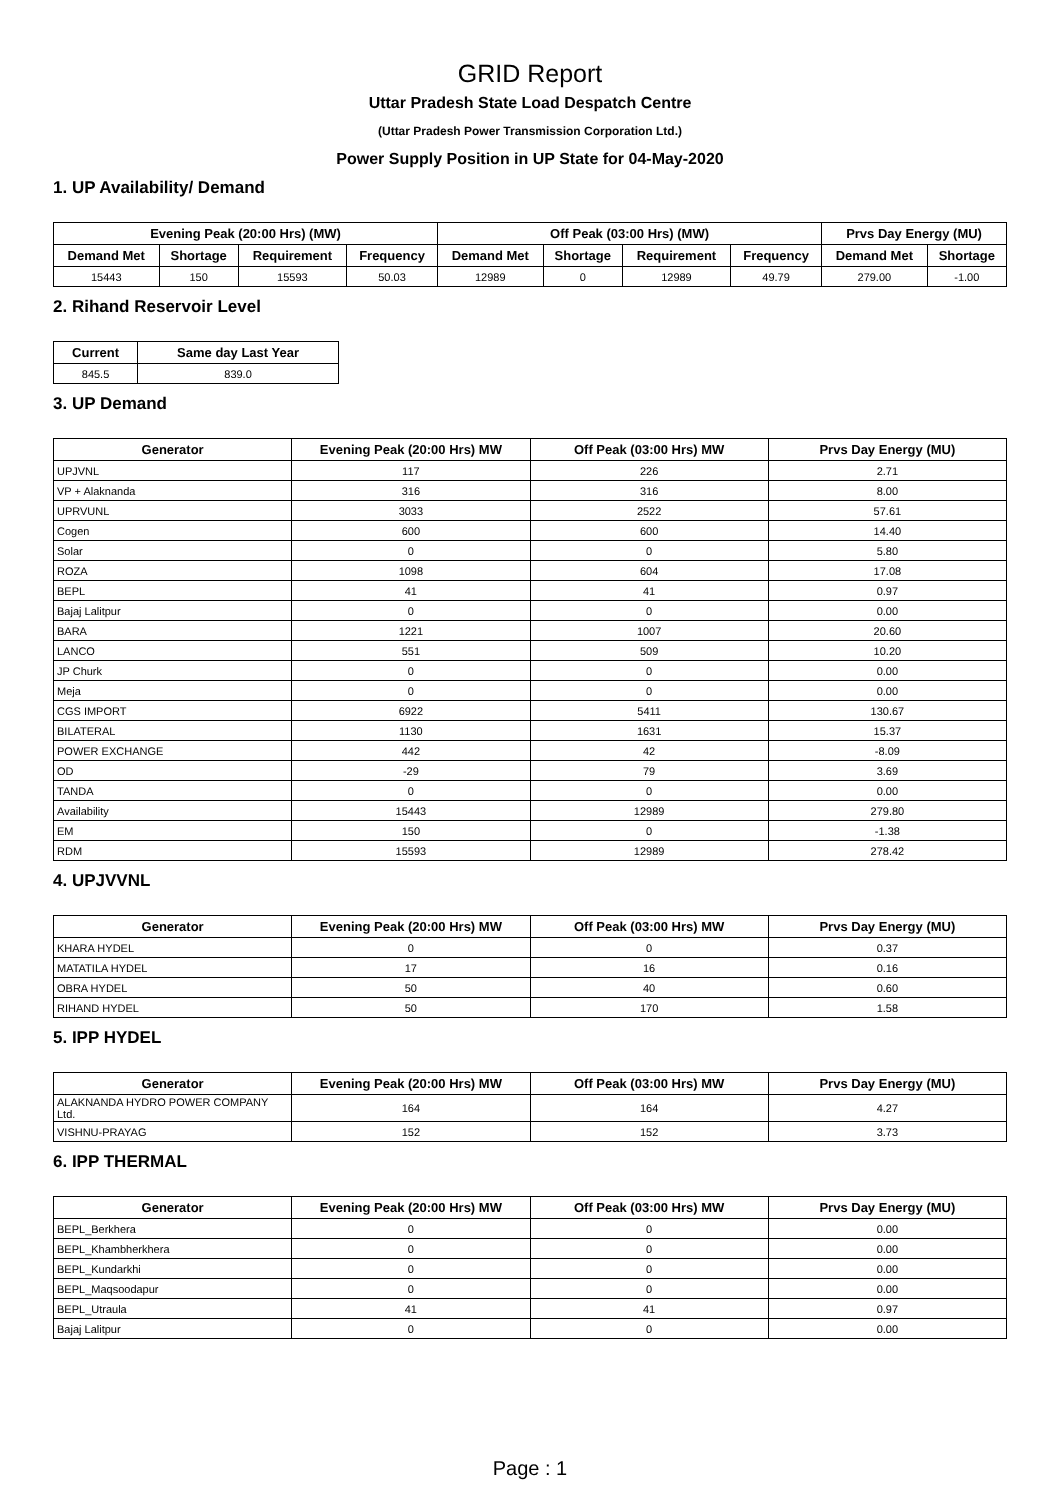GRID Report
Uttar Pradesh State Load Despatch Centre
(Uttar Pradesh Power Transmission Corporation Ltd.)
Power Supply Position in UP State for 04-May-2020
1. UP Availability/ Demand
| Evening Peak (20:00 Hrs) (MW) | | | | Off Peak (03:00 Hrs) (MW) | | | | Prvs Day Energy (MU) | |
| --- | --- | --- | --- | --- | --- | --- | --- | --- | --- |
| Demand Met | Shortage | Requirement | Frequency | Demand Met | Shortage | Requirement | Frequency | Demand Met | Shortage |
| 15443 | 150 | 15593 | 50.03 | 12989 | 0 | 12989 | 49.79 | 279.00 | -1.00 |
2. Rihand Reservoir Level
| Current | Same day Last Year |
| --- | --- |
| 845.5 | 839.0 |
3. UP Demand
| Generator | Evening Peak (20:00 Hrs) MW | Off Peak (03:00 Hrs) MW | Prvs Day Energy (MU) |
| --- | --- | --- | --- |
| UPJVNL | 117 | 226 | 2.71 |
| VP + Alaknanda | 316 | 316 | 8.00 |
| UPRVUNL | 3033 | 2522 | 57.61 |
| Cogen | 600 | 600 | 14.40 |
| Solar | 0 | 0 | 5.80 |
| ROZA | 1098 | 604 | 17.08 |
| BEPL | 41 | 41 | 0.97 |
| Bajaj Lalitpur | 0 | 0 | 0.00 |
| BARA | 1221 | 1007 | 20.60 |
| LANCO | 551 | 509 | 10.20 |
| JP Churk | 0 | 0 | 0.00 |
| Meja | 0 | 0 | 0.00 |
| CGS IMPORT | 6922 | 5411 | 130.67 |
| BILATERAL | 1130 | 1631 | 15.37 |
| POWER EXCHANGE | 442 | 42 | -8.09 |
| OD | -29 | 79 | 3.69 |
| TANDA | 0 | 0 | 0.00 |
| Availability | 15443 | 12989 | 279.80 |
| EM | 150 | 0 | -1.38 |
| RDM | 15593 | 12989 | 278.42 |
4. UPJVVNL
| Generator | Evening Peak (20:00 Hrs) MW | Off Peak (03:00 Hrs) MW | Prvs Day Energy (MU) |
| --- | --- | --- | --- |
| KHARA HYDEL | 0 | 0 | 0.37 |
| MATATILA HYDEL | 17 | 16 | 0.16 |
| OBRA HYDEL | 50 | 40 | 0.60 |
| RIHAND HYDEL | 50 | 170 | 1.58 |
5. IPP HYDEL
| Generator | Evening Peak (20:00 Hrs) MW | Off Peak (03:00 Hrs) MW | Prvs Day Energy (MU) |
| --- | --- | --- | --- |
| ALAKNANDA HYDRO POWER COMPANY Ltd. | 164 | 164 | 4.27 |
| VISHNU-PRAYAG | 152 | 152 | 3.73 |
6. IPP THERMAL
| Generator | Evening Peak (20:00 Hrs) MW | Off Peak (03:00 Hrs) MW | Prvs Day Energy (MU) |
| --- | --- | --- | --- |
| BEPL_Berkhera | 0 | 0 | 0.00 |
| BEPL_Khambherkhera | 0 | 0 | 0.00 |
| BEPL_Kundarkhi | 0 | 0 | 0.00 |
| BEPL_Maqsoodapur | 0 | 0 | 0.00 |
| BEPL_Utraula | 41 | 41 | 0.97 |
| Bajaj Lalitpur | 0 | 0 | 0.00 |
Page : 1